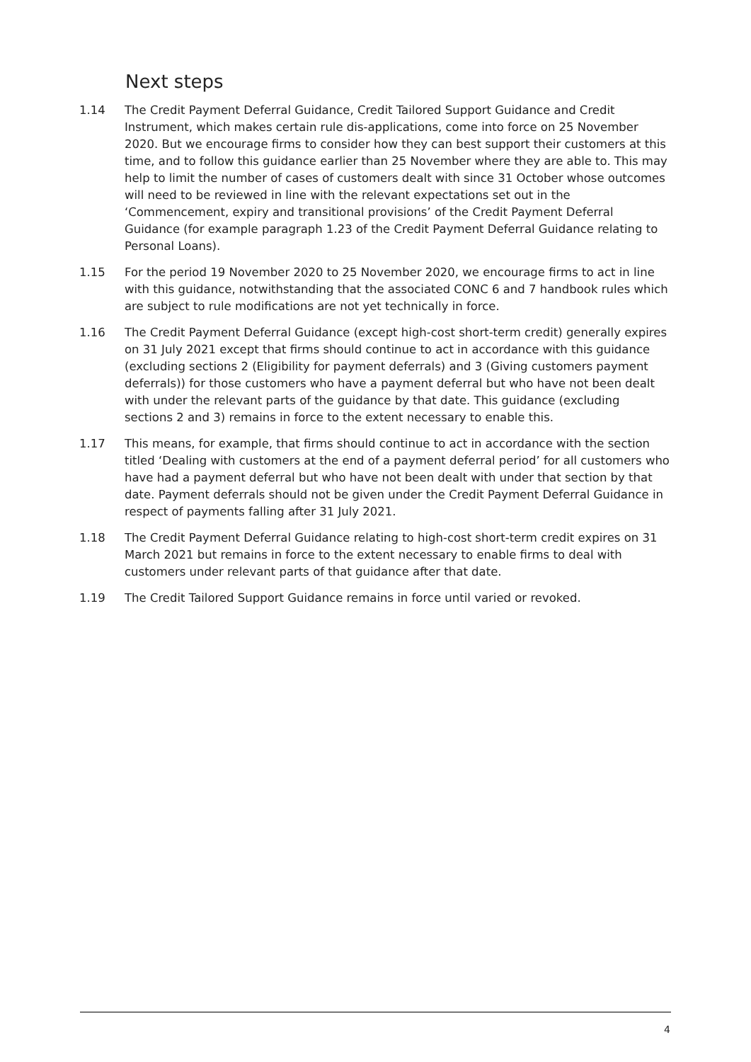Next steps
1.14 The Credit Payment Deferral Guidance, Credit Tailored Support Guidance and Credit Instrument, which makes certain rule dis-applications, come into force on 25 November 2020. But we encourage firms to consider how they can best support their customers at this time, and to follow this guidance earlier than 25 November where they are able to. This may help to limit the number of cases of customers dealt with since 31 October whose outcomes will need to be reviewed in line with the relevant expectations set out in the ‘Commencement, expiry and transitional provisions’ of the Credit Payment Deferral Guidance (for example paragraph 1.23 of the Credit Payment Deferral Guidance relating to Personal Loans).
1.15 For the period 19 November 2020 to 25 November 2020, we encourage firms to act in line with this guidance, notwithstanding that the associated CONC 6 and 7 handbook rules which are subject to rule modifications are not yet technically in force.
1.16 The Credit Payment Deferral Guidance (except high-cost short-term credit) generally expires on 31 July 2021 except that firms should continue to act in accordance with this guidance (excluding sections 2 (Eligibility for payment deferrals) and 3 (Giving customers payment deferrals)) for those customers who have a payment deferral but who have not been dealt with under the relevant parts of the guidance by that date. This guidance (excluding sections 2 and 3) remains in force to the extent necessary to enable this.
1.17 This means, for example, that firms should continue to act in accordance with the section titled ‘Dealing with customers at the end of a payment deferral period’ for all customers who have had a payment deferral but who have not been dealt with under that section by that date. Payment deferrals should not be given under the Credit Payment Deferral Guidance in respect of payments falling after 31 July 2021.
1.18 The Credit Payment Deferral Guidance relating to high-cost short-term credit expires on 31 March 2021 but remains in force to the extent necessary to enable firms to deal with customers under relevant parts of that guidance after that date.
1.19 The Credit Tailored Support Guidance remains in force until varied or revoked.
4